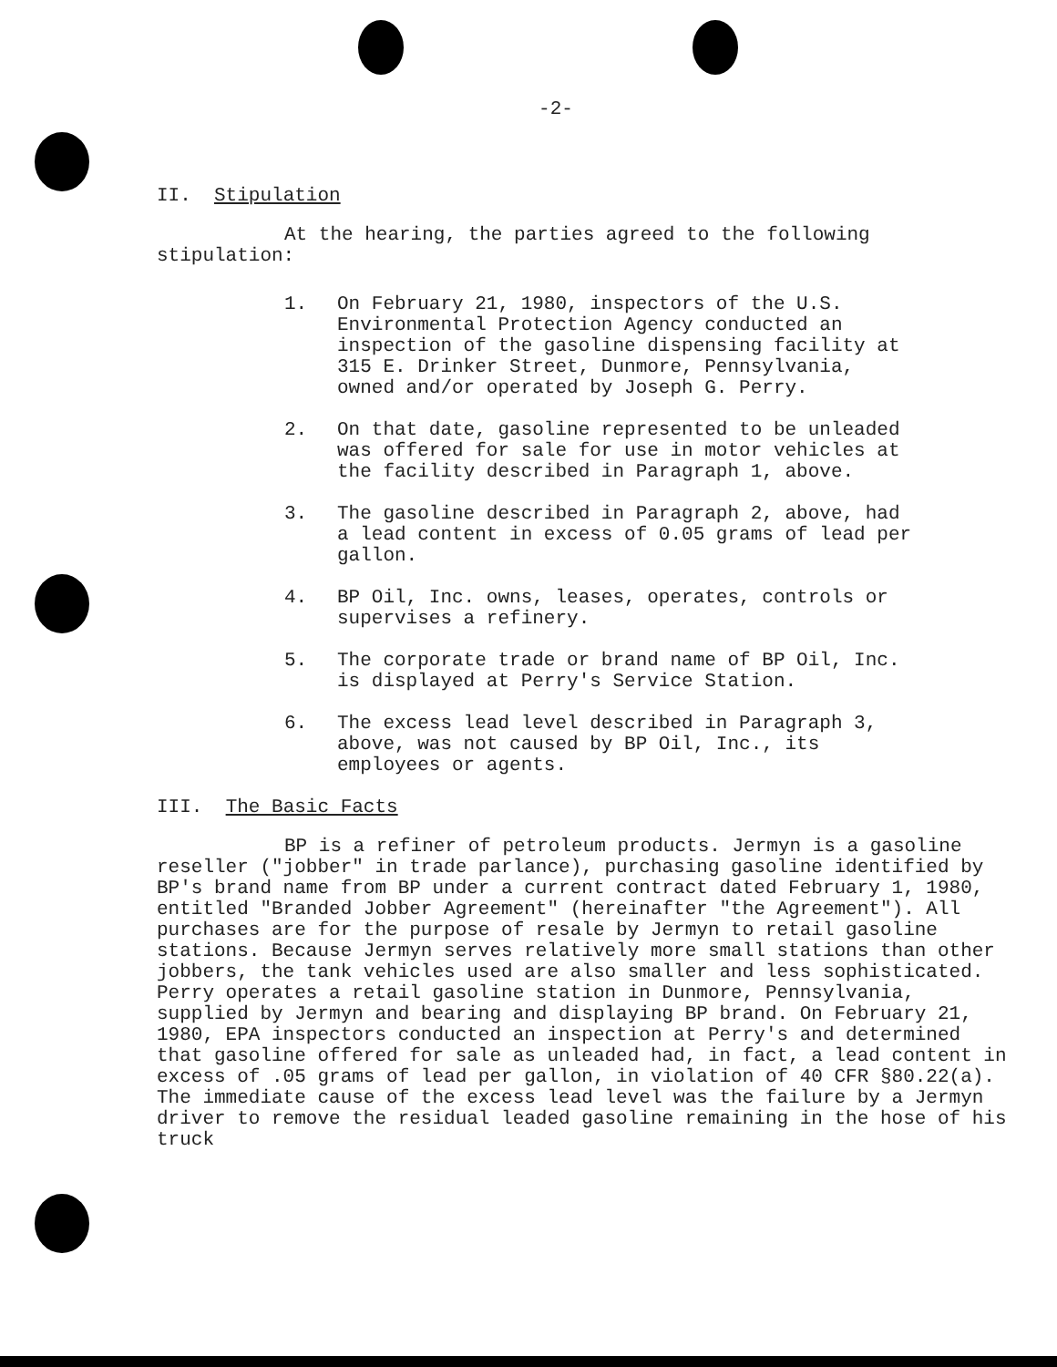-2-
II. Stipulation
At the hearing, the parties agreed to the following stipulation:
1. On February 21, 1980, inspectors of the U.S. Environmental Protection Agency conducted an inspection of the gasoline dispensing facility at 315 E. Drinker Street, Dunmore, Pennsylvania, owned and/or operated by Joseph G. Perry.
2. On that date, gasoline represented to be unleaded was offered for sale for use in motor vehicles at the facility described in Paragraph 1, above.
3. The gasoline described in Paragraph 2, above, had a lead content in excess of 0.05 grams of lead per gallon.
4. BP Oil, Inc. owns, leases, operates, controls or supervises a refinery.
5. The corporate trade or brand name of BP Oil, Inc. is displayed at Perry's Service Station.
6. The excess lead level described in Paragraph 3, above, was not caused by BP Oil, Inc., its employees or agents.
III. The Basic Facts
BP is a refiner of petroleum products. Jermyn is a gasoline reseller ("jobber" in trade parlance), purchasing gasoline identified by BP's brand name from BP under a current contract dated February 1, 1980, entitled "Branded Jobber Agreement" (hereinafter "the Agreement"). All purchases are for the purpose of resale by Jermyn to retail gasoline stations. Because Jermyn serves relatively more small stations than other jobbers, the tank vehicles used are also smaller and less sophisticated. Perry operates a retail gasoline station in Dunmore, Pennsylvania, supplied by Jermyn and bearing and displaying BP brand. On February 21, 1980, EPA inspectors conducted an inspection at Perry's and determined that gasoline offered for sale as unleaded had, in fact, a lead content in excess of .05 grams of lead per gallon, in violation of 40 CFR §80.22(a). The immediate cause of the excess lead level was the failure by a Jermyn driver to remove the residual leaded gasoline remaining in the hose of his truck